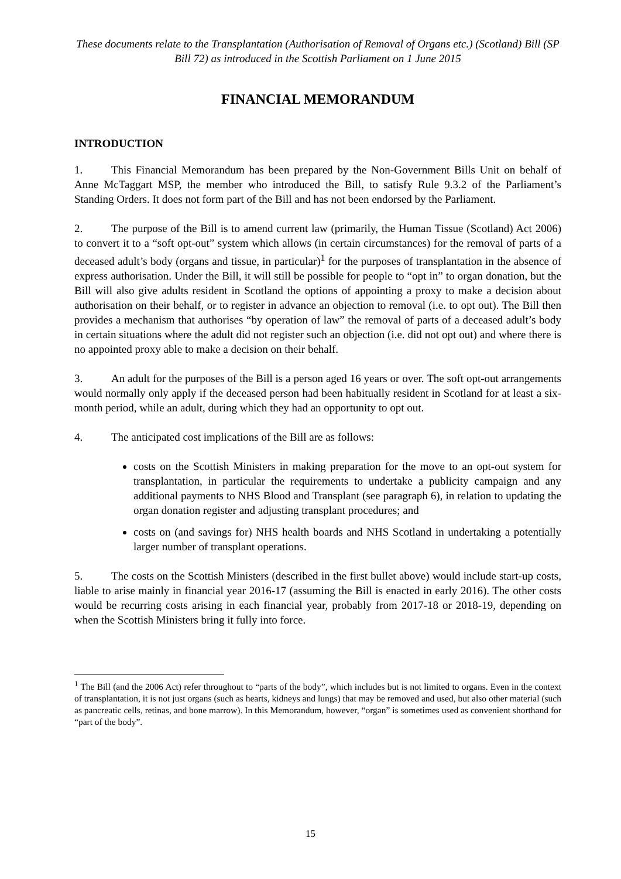These documents relate to the Transplantation (Authorisation of Removal of Organs etc.) (Scotland) Bill (SP Bill 72) as introduced in the Scottish Parliament on 1 June 2015
FINANCIAL MEMORANDUM
INTRODUCTION
1. This Financial Memorandum has been prepared by the Non-Government Bills Unit on behalf of Anne McTaggart MSP, the member who introduced the Bill, to satisfy Rule 9.3.2 of the Parliament’s Standing Orders. It does not form part of the Bill and has not been endorsed by the Parliament.
2. The purpose of the Bill is to amend current law (primarily, the Human Tissue (Scotland) Act 2006) to convert it to a “soft opt-out” system which allows (in certain circumstances) for the removal of parts of a deceased adult’s body (organs and tissue, in particular)<sup>1</sup> for the purposes of transplantation in the absence of express authorisation. Under the Bill, it will still be possible for people to “opt in” to organ donation, but the Bill will also give adults resident in Scotland the options of appointing a proxy to make a decision about authorisation on their behalf, or to register in advance an objection to removal (i.e. to opt out). The Bill then provides a mechanism that authorises “by operation of law” the removal of parts of a deceased adult’s body in certain situations where the adult did not register such an objection (i.e. did not opt out) and where there is no appointed proxy able to make a decision on their behalf.
3. An adult for the purposes of the Bill is a person aged 16 years or over. The soft opt-out arrangements would normally only apply if the deceased person had been habitually resident in Scotland for at least a six-month period, while an adult, during which they had an opportunity to opt out.
4. The anticipated cost implications of the Bill are as follows:
costs on the Scottish Ministers in making preparation for the move to an opt-out system for transplantation, in particular the requirements to undertake a publicity campaign and any additional payments to NHS Blood and Transplant (see paragraph 6), in relation to updating the organ donation register and adjusting transplant procedures; and
costs on (and savings for) NHS health boards and NHS Scotland in undertaking a potentially larger number of transplant operations.
5. The costs on the Scottish Ministers (described in the first bullet above) would include start-up costs, liable to arise mainly in financial year 2016-17 (assuming the Bill is enacted in early 2016). The other costs would be recurring costs arising in each financial year, probably from 2017-18 or 2018-19, depending on when the Scottish Ministers bring it fully into force.
<sup>1</sup> The Bill (and the 2006 Act) refer throughout to “parts of the body”, which includes but is not limited to organs. Even in the context of transplantation, it is not just organs (such as hearts, kidneys and lungs) that may be removed and used, but also other material (such as pancreatic cells, retinas, and bone marrow). In this Memorandum, however, “organ” is sometimes used as convenient shorthand for “part of the body”.
15